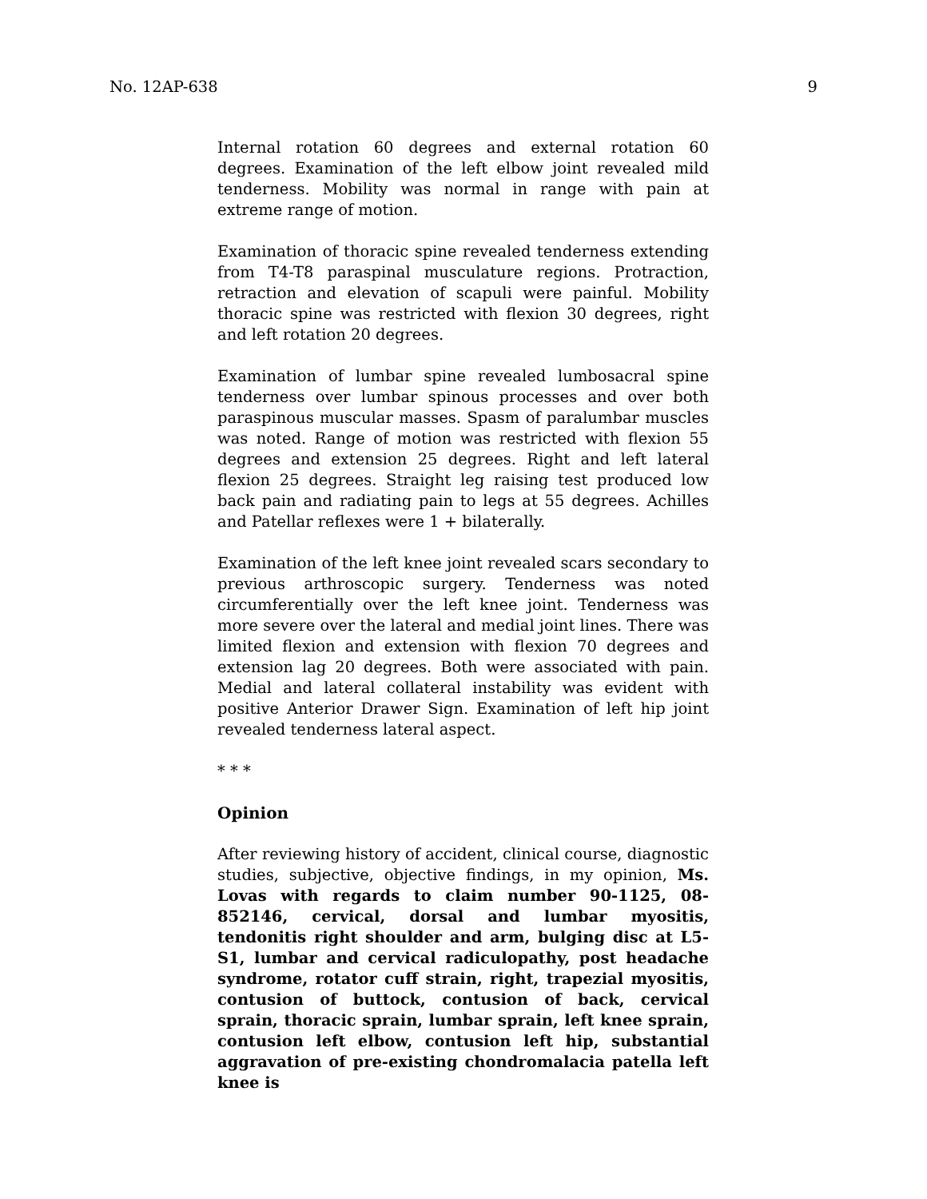No. 12AP-638 9
Internal rotation 60 degrees and external rotation 60 degrees. Examination of the left elbow joint revealed mild tenderness. Mobility was normal in range with pain at extreme range of motion.
Examination of thoracic spine revealed tenderness extending from T4-T8 paraspinal musculature regions. Protraction, retraction and elevation of scapuli were painful. Mobility thoracic spine was restricted with flexion 30 degrees, right and left rotation 20 degrees.
Examination of lumbar spine revealed lumbosacral spine tenderness over lumbar spinous processes and over both paraspinous muscular masses. Spasm of paralumbar muscles was noted. Range of motion was restricted with flexion 55 degrees and extension 25 degrees. Right and left lateral flexion 25 degrees. Straight leg raising test produced low back pain and radiating pain to legs at 55 degrees. Achilles and Patellar reflexes were 1 + bilaterally.
Examination of the left knee joint revealed scars secondary to previous arthroscopic surgery. Tenderness was noted circumferentially over the left knee joint. Tenderness was more severe over the lateral and medial joint lines. There was limited flexion and extension with flexion 70 degrees and extension lag 20 degrees. Both were associated with pain. Medial and lateral collateral instability was evident with positive Anterior Drawer Sign. Examination of left hip joint revealed tenderness lateral aspect.
* * *
Opinion
After reviewing history of accident, clinical course, diagnostic studies, subjective, objective findings, in my opinion, Ms. Lovas with regards to claim number 90-1125, 08-852146, cervical, dorsal and lumbar myositis, tendonitis right shoulder and arm, bulging disc at L5-S1, lumbar and cervical radiculopathy, post headache syndrome, rotator cuff strain, right, trapezial myositis, contusion of buttock, contusion of back, cervical sprain, thoracic sprain, lumbar sprain, left knee sprain, contusion left elbow, contusion left hip, substantial aggravation of pre-existing chondromalacia patella left knee is